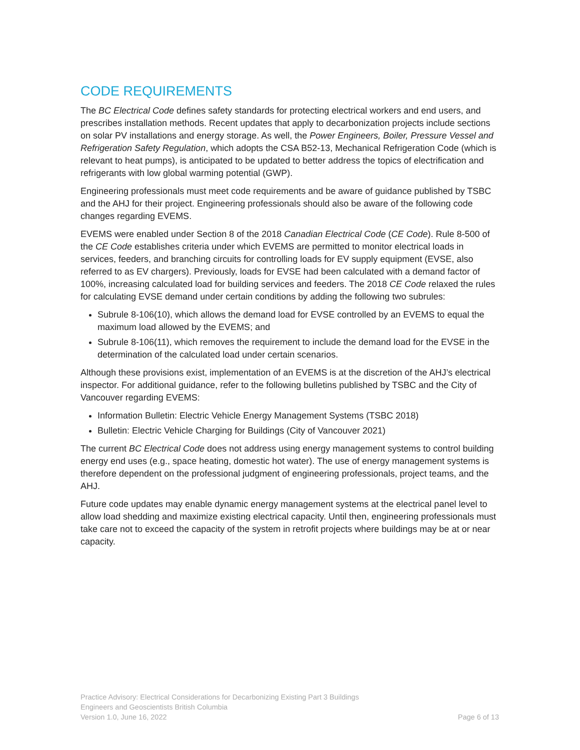CODE REQUIREMENTS
The BC Electrical Code defines safety standards for protecting electrical workers and end users, and prescribes installation methods. Recent updates that apply to decarbonization projects include sections on solar PV installations and energy storage. As well, the Power Engineers, Boiler, Pressure Vessel and Refrigeration Safety Regulation, which adopts the CSA B52-13, Mechanical Refrigeration Code (which is relevant to heat pumps), is anticipated to be updated to better address the topics of electrification and refrigerants with low global warming potential (GWP).
Engineering professionals must meet code requirements and be aware of guidance published by TSBC and the AHJ for their project. Engineering professionals should also be aware of the following code changes regarding EVEMS.
EVEMS were enabled under Section 8 of the 2018 Canadian Electrical Code (CE Code). Rule 8-500 of the CE Code establishes criteria under which EVEMS are permitted to monitor electrical loads in services, feeders, and branching circuits for controlling loads for EV supply equipment (EVSE, also referred to as EV chargers). Previously, loads for EVSE had been calculated with a demand factor of 100%, increasing calculated load for building services and feeders. The 2018 CE Code relaxed the rules for calculating EVSE demand under certain conditions by adding the following two subrules:
Subrule 8-106(10), which allows the demand load for EVSE controlled by an EVEMS to equal the maximum load allowed by the EVEMS; and
Subrule 8-106(11), which removes the requirement to include the demand load for the EVSE in the determination of the calculated load under certain scenarios.
Although these provisions exist, implementation of an EVEMS is at the discretion of the AHJ’s electrical inspector. For additional guidance, refer to the following bulletins published by TSBC and the City of Vancouver regarding EVEMS:
Information Bulletin: Electric Vehicle Energy Management Systems (TSBC 2018)
Bulletin: Electric Vehicle Charging for Buildings (City of Vancouver 2021)
The current BC Electrical Code does not address using energy management systems to control building energy end uses (e.g., space heating, domestic hot water). The use of energy management systems is therefore dependent on the professional judgment of engineering professionals, project teams, and the AHJ.
Future code updates may enable dynamic energy management systems at the electrical panel level to allow load shedding and maximize existing electrical capacity. Until then, engineering professionals must take care not to exceed the capacity of the system in retrofit projects where buildings may be at or near capacity.
Practice Advisory: Electrical Considerations for Decarbonizing Existing Part 3 Buildings
Engineers and Geoscientists British Columbia
Version 1.0, June 16, 2022 Page 6 of 13